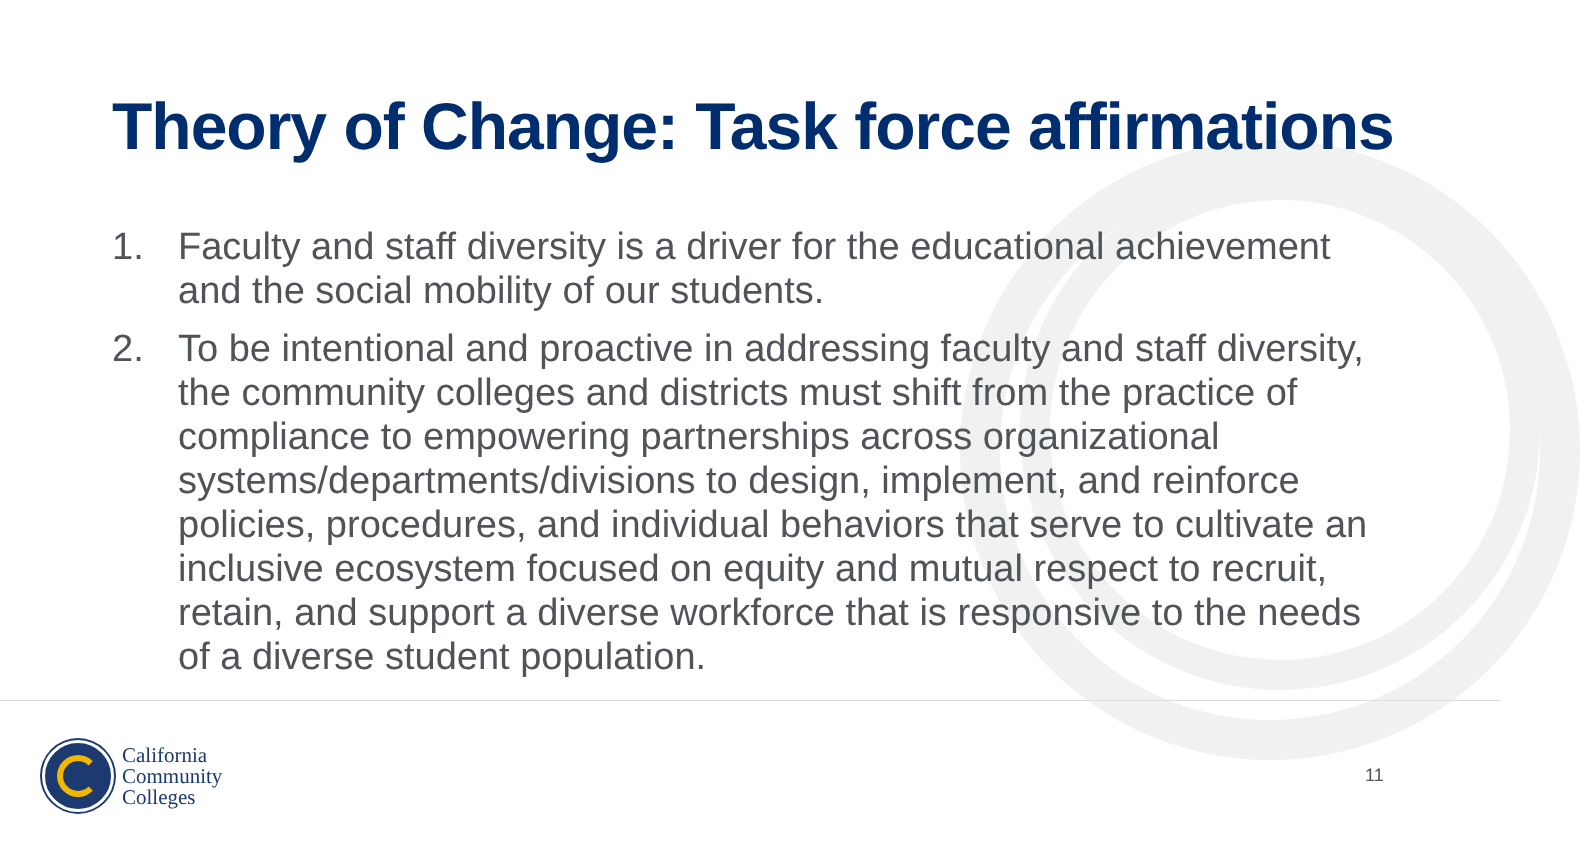Theory of Change: Task force affirmations
1. Faculty and staff diversity is a driver for the educational achievement and the social mobility of our students.
2. To be intentional and proactive in addressing faculty and staff diversity, the community colleges and districts must shift from the practice of compliance to empowering partnerships across organizational systems/departments/divisions to design, implement, and reinforce policies, procedures, and individual behaviors that serve to cultivate an inclusive ecosystem focused on equity and mutual respect to recruit, retain, and support a diverse workforce that is responsive to the needs of a diverse student population.
California
Community
Colleges
11